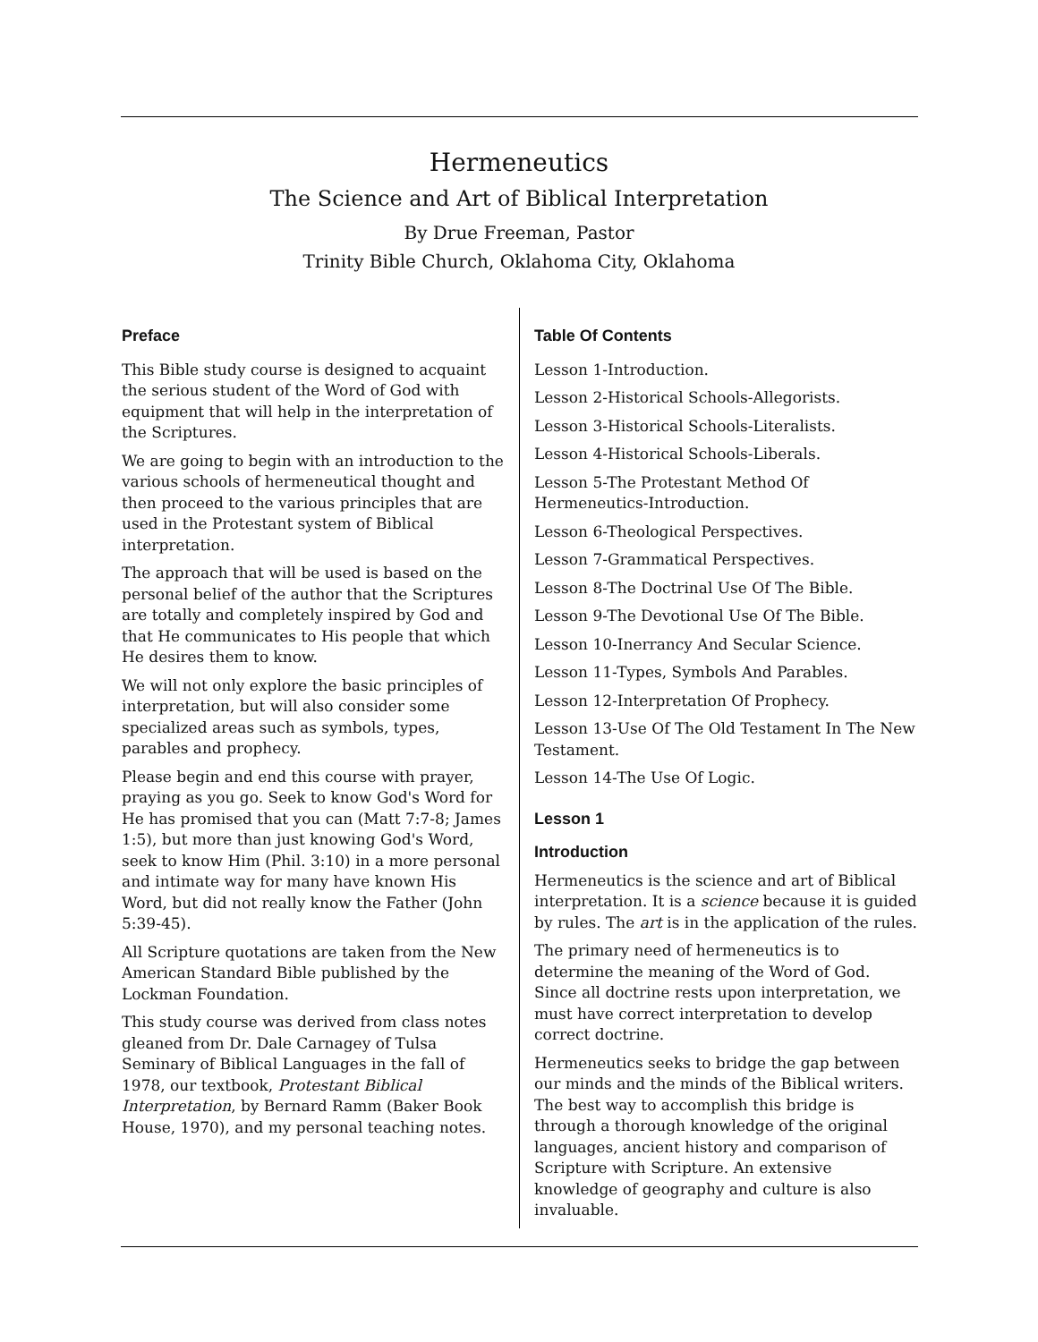Hermeneutics
The Science and Art of Biblical Interpretation
By Drue Freeman, Pastor
Trinity Bible Church, Oklahoma City, Oklahoma
Preface
This Bible study course is designed to acquaint the serious student of the Word of God with equipment that will help in the interpretation of the Scriptures.
We are going to begin with an introduction to the various schools of hermeneutical thought and then proceed to the various principles that are used in the Protestant system of Biblical interpretation.
The approach that will be used is based on the personal belief of the author that the Scriptures are totally and completely inspired by God and that He communicates to His people that which He desires them to know.
We will not only explore the basic principles of interpretation, but will also consider some specialized areas such as symbols, types, parables and prophecy.
Please begin and end this course with prayer, praying as you go. Seek to know God's Word for He has promised that you can (Matt 7:7-8; James 1:5), but more than just knowing God's Word, seek to know Him (Phil. 3:10) in a more personal and intimate way for many have known His Word, but did not really know the Father (John 5:39-45).
All Scripture quotations are taken from the New American Standard Bible published by the Lockman Foundation.
This study course was derived from class notes gleaned from Dr. Dale Carnagey of Tulsa Seminary of Biblical Languages in the fall of 1978, our textbook, Protestant Biblical Interpretation, by Bernard Ramm (Baker Book House, 1970), and my personal teaching notes.
Table Of Contents
Lesson 1-Introduction.
Lesson 2-Historical Schools-Allegorists.
Lesson 3-Historical Schools-Literalists.
Lesson 4-Historical Schools-Liberals.
Lesson 5-The Protestant Method Of Hermeneutics-Introduction.
Lesson 6-Theological Perspectives.
Lesson 7-Grammatical Perspectives.
Lesson 8-The Doctrinal Use Of The Bible.
Lesson 9-The Devotional Use Of The Bible.
Lesson 10-Inerrancy And Secular Science.
Lesson 11-Types, Symbols And Parables.
Lesson 12-Interpretation Of Prophecy.
Lesson 13-Use Of The Old Testament In The New Testament.
Lesson 14-The Use Of Logic.
Lesson 1
Introduction
Hermeneutics is the science and art of Biblical interpretation. It is a science because it is guided by rules. The art is in the application of the rules.
The primary need of hermeneutics is to determine the meaning of the Word of God. Since all doctrine rests upon interpretation, we must have correct interpretation to develop correct doctrine.
Hermeneutics seeks to bridge the gap between our minds and the minds of the Biblical writers. The best way to accomplish this bridge is through a thorough knowledge of the original languages, ancient history and comparison of Scripture with Scripture. An extensive knowledge of geography and culture is also invaluable.